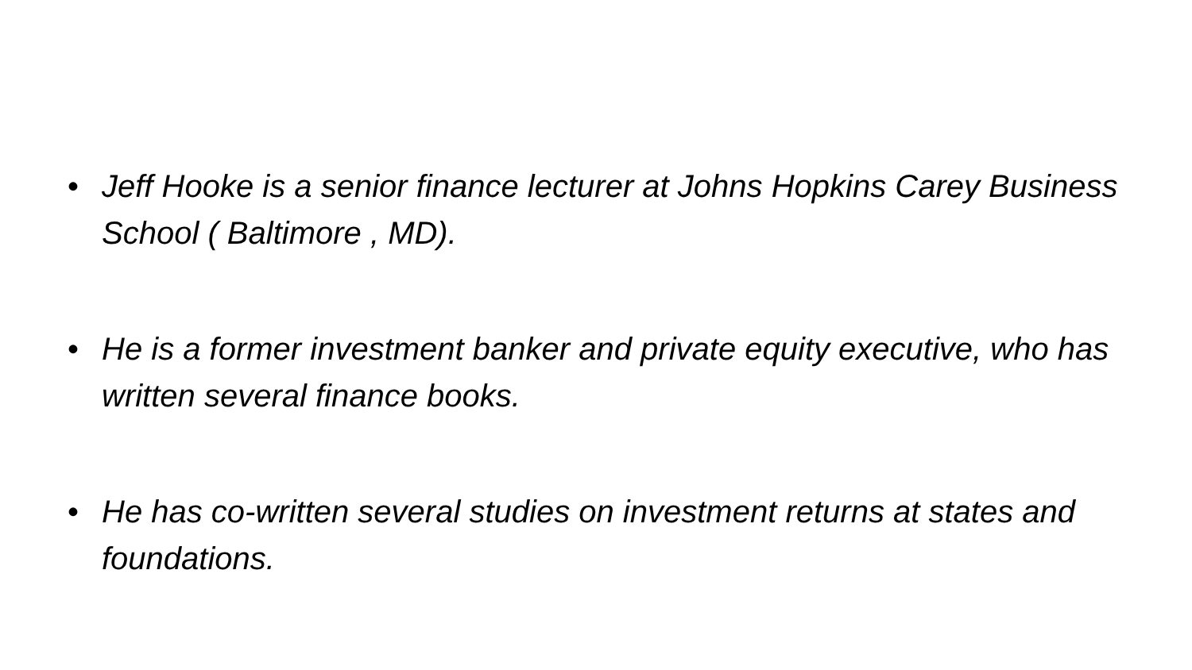• Jeff Hooke is a senior finance lecturer at Johns Hopkins Carey Business School ( Baltimore , MD).
• He is a former investment banker and private equity executive, who has written several finance books.
• He has co-written several studies on investment returns at states and foundations.